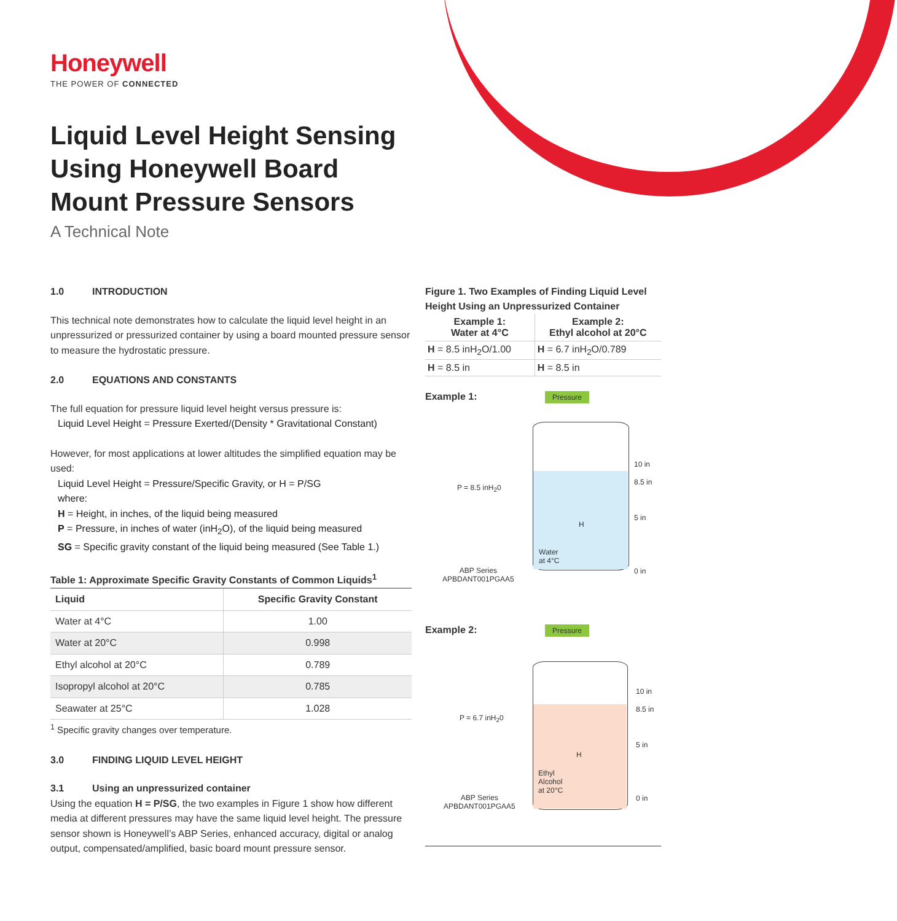Honeywell
THE POWER OF CONNECTED
Liquid Level Height Sensing Using Honeywell Board Mount Pressure Sensors
A Technical Note
1.0 INTRODUCTION
This technical note demonstrates how to calculate the liquid level height in an unpressurized or pressurized container by using a board mounted pressure sensor to measure the hydrostatic pressure.
2.0 EQUATIONS AND CONSTANTS
The full equation for pressure liquid level height versus pressure is:
Liquid Level Height = Pressure Exerted/(Density * Gravitational Constant)
However, for most applications at lower altitudes the simplified equation may be used:
Liquid Level Height = Pressure/Specific Gravity, or H = P/SG
where:
H = Height, in inches, of the liquid being measured
P = Pressure, in inches of water (inH<sub>2</sub>O), of the liquid being measured
SG = Specific gravity constant of the liquid being measured (See Table 1.)
Table 1: Approximate Specific Gravity Constants of Common Liquids<sup>1</sup>
| Liquid | Specific Gravity Constant |
| --- | --- |
| Water at 4°C | 1.00 |
| Water at 20°C | 0.998 |
| Ethyl alcohol at 20°C | 0.789 |
| Isopropyl alcohol at 20°C | 0.785 |
| Seawater at 25°C | 1.028 |
<sup>1</sup> Specific gravity changes over temperature.
3.0 FINDING LIQUID LEVEL HEIGHT
3.1 Using an unpressurized container
Using the equation H = P/SG, the two examples in Figure 1 show how different media at different pressures may have the same liquid level height. The pressure sensor shown is Honeywell’s ABP Series, enhanced accuracy, digital or analog output, compensated/amplified, basic board mount pressure sensor.
Figure 1. Two Examples of Finding Liquid Level Height Using an Unpressurized Container
| Example 1: Water at 4°C | Example 2: Ethyl alcohol at 20°C |
| --- | --- |
| H = 8.5 inH<sub>2</sub>O/1.00 | H = 6.7 inH<sub>2</sub>O/0.789 |
| H = 8.5 in | H = 8.5 in |
Example 1:
Pressure
P = 8.5 inH<sub>2</sub>0
Water
at 4°C
H
10 in
8.5 in
5 in
0 in
ABP Series
APBDANT001PGAA5
Example 2:
Pressure
P = 6.7 inH<sub>2</sub>0
Ethyl
Alcohol
at 20°C
H
10 in
8.5 in
5 in
0 in
ABP Series
APBDANT001PGAA5